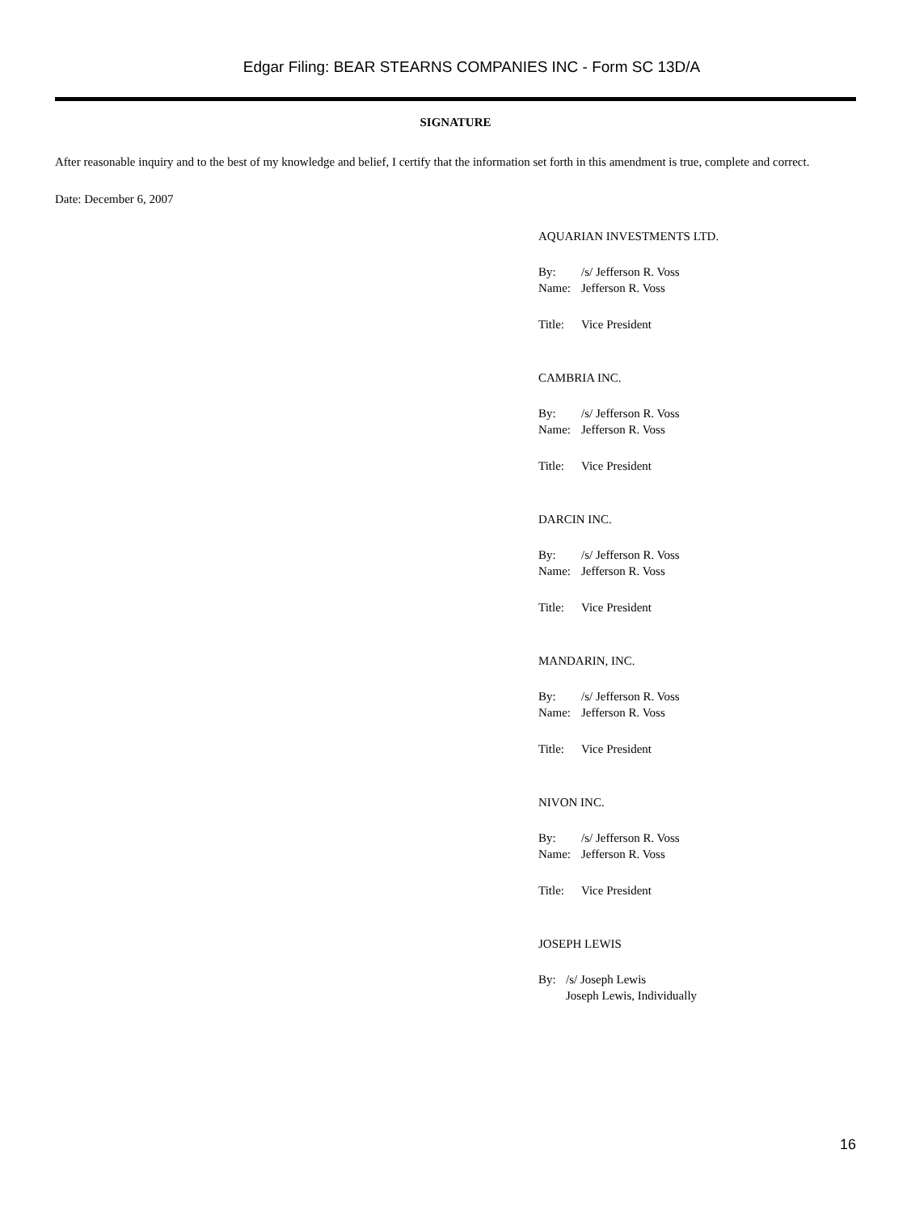Edgar Filing: BEAR STEARNS COMPANIES INC - Form SC 13D/A
SIGNATURE
After reasonable inquiry and to the best of my knowledge and belief, I certify that the information set forth in this amendment is true, complete and correct.
Date: December 6, 2007
AQUARIAN INVESTMENTS LTD.
| By: | /s/ Jefferson R. Voss |
| Name: | Jefferson R. Voss |
| Title: | Vice President |
CAMBRIA INC.
| By: | /s/ Jefferson R. Voss |
| Name: | Jefferson R. Voss |
| Title: | Vice President |
DARCIN INC.
| By: | /s/ Jefferson R. Voss |
| Name: | Jefferson R. Voss |
| Title: | Vice President |
MANDARIN, INC.
| By: | /s/ Jefferson R. Voss |
| Name: | Jefferson R. Voss |
| Title: | Vice President |
NIVON INC.
| By: | /s/ Jefferson R. Voss |
| Name: | Jefferson R. Voss |
| Title: | Vice President |
JOSEPH LEWIS
| By: | /s/ Joseph Lewis |
| | Joseph Lewis, Individually |
16